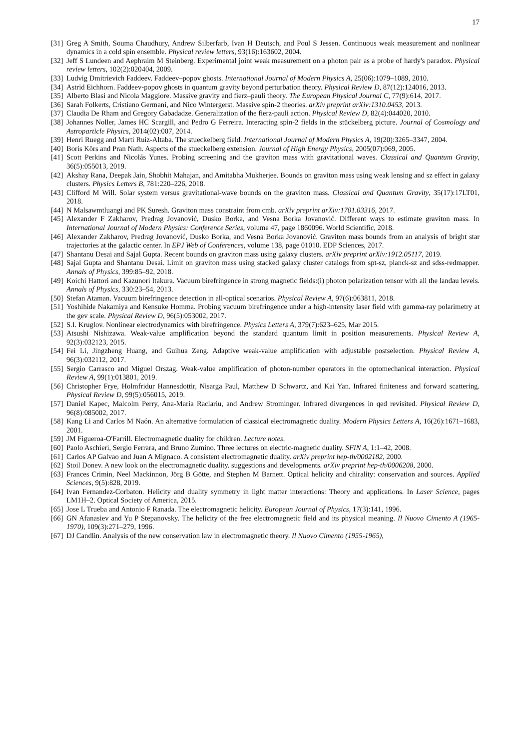17
[31]
Greg A Smith, Souma Chaudhury, Andrew Silberfarb, Ivan H Deutsch, and Poul S Jessen. Continuous weak measurement and nonlinear dynamics in a cold spin ensemble. Physical review letters, 93(16):163602, 2004.
[32]
Jeff S Lundeen and Aephraim M Steinberg. Experimental joint weak measurement on a photon pair as a probe of hardy's paradox. Physical review letters, 102(2):020404, 2009.
[33]
Ludvig Dmitrievich Faddeev. Faddeev–popov ghosts. International Journal of Modern Physics A, 25(06):1079–1089, 2010.
[34]
Astrid Eichhorn. Faddeev-popov ghosts in quantum gravity beyond perturbation theory. Physical Review D, 87(12):124016, 2013.
[35]
Alberto Blasi and Nicola Maggiore. Massive gravity and fierz–pauli theory. The European Physical Journal C, 77(9):614, 2017.
[36]
Sarah Folkerts, Cristiano Germani, and Nico Wintergerst. Massive spin-2 theories. arXiv preprint arXiv:1310.0453, 2013.
[37]
Claudia De Rham and Gregory Gabadadze. Generalization of the fierz-pauli action. Physical Review D, 82(4):044020, 2010.
[38]
Johannes Noller, James HC Scargill, and Pedro G Ferreira. Interacting spin-2 fields in the stückelberg picture. Journal of Cosmology and Astroparticle Physics, 2014(02):007, 2014.
[39]
Henri Ruegg and Marti Ruiz-Altaba. The stueckelberg field. International Journal of Modern Physics A, 19(20):3265–3347, 2004.
[40]
Boris Körs and Pran Nath. Aspects of the stueckelberg extension. Journal of High Energy Physics, 2005(07):069, 2005.
[41]
Scott Perkins and Nicolás Yunes. Probing screening and the graviton mass with gravitational waves. Classical and Quantum Gravity, 36(5):055013, 2019.
[42]
Akshay Rana, Deepak Jain, Shobhit Mahajan, and Amitabha Mukherjee. Bounds on graviton mass using weak lensing and sz effect in galaxy clusters. Physics Letters B, 781:220–226, 2018.
[43]
Clifford M Will. Solar system versus gravitational-wave bounds on the graviton mass. Classical and Quantum Gravity, 35(17):17LT01, 2018.
[44]
N Malsawmtluangi and PK Suresh. Graviton mass constraint from cmb. arXiv preprint arXiv:1701.03316, 2017.
[45]
Alexander F Zakharov, Predrag Jovanović, Dusko Borka, and Vesna Borka Jovanović. Different ways to estimate graviton mass. In International Journal of Modern Physics: Conference Series, volume 47, page 1860096. World Scientific, 2018.
[46]
Alexander Zakharov, Predrag Jovanović, Dusko Borka, and Vesna Borka Jovanović. Graviton mass bounds from an analysis of bright star trajectories at the galactic center. In EPJ Web of Conferences, volume 138, page 01010. EDP Sciences, 2017.
[47]
Shantanu Desai and Sajal Gupta. Recent bounds on graviton mass using galaxy clusters. arXiv preprint arXiv:1912.05117, 2019.
[48]
Sajal Gupta and Shantanu Desai. Limit on graviton mass using stacked galaxy cluster catalogs from spt-sz, planck-sz and sdss-redmapper. Annals of Physics, 399:85–92, 2018.
[49]
Koichi Hattori and Kazunori Itakura. Vacuum birefringence in strong magnetic fields:(i) photon polarization tensor with all the landau levels. Annals of Physics, 330:23–54, 2013.
[50]
Stefan Ataman. Vacuum birefringence detection in all-optical scenarios. Physical Review A, 97(6):063811, 2018.
[51]
Yoshihide Nakamiya and Kensuke Homma. Probing vacuum birefringence under a high-intensity laser field with gamma-ray polarimetry at the gev scale. Physical Review D, 96(5):053002, 2017.
[52]
S.I. Kruglov. Nonlinear electrodynamics with birefringence. Physics Letters A, 379(7):623–625, Mar 2015.
[53]
Atsushi Nishizawa. Weak-value amplification beyond the standard quantum limit in position measurements. Physical Review A, 92(3):032123, 2015.
[54]
Fei Li, Jingzheng Huang, and Guihua Zeng. Adaptive weak-value amplification with adjustable postselection. Physical Review A, 96(3):032112, 2017.
[55]
Sergio Carrasco and Miguel Orszag. Weak-value amplification of photon-number operators in the optomechanical interaction. Physical Review A, 99(1):013801, 2019.
[56]
Christopher Frye, Holmfridur Hannesdottir, Nisarga Paul, Matthew D Schwartz, and Kai Yan. Infrared finiteness and forward scattering. Physical Review D, 99(5):056015, 2019.
[57]
Daniel Kapec, Malcolm Perry, Ana-Maria Raclariu, and Andrew Strominger. Infrared divergences in qed revisited. Physical Review D, 96(8):085002, 2017.
[58]
Kang Li and Carlos M Naón. An alternative formulation of classical electromagnetic duality. Modern Physics Letters A, 16(26):1671–1683, 2001.
[59]
JM Figueroa-O'Farrill. Electromagnetic duality for children. Lecture notes.
[60]
Paolo Aschieri, Sergio Ferrara, and Bruno Zumino. Three lectures on electric-magnetic duality. SFIN A, 1:1–42, 2008.
[61]
Carlos AP Galvao and Juan A Mignaco. A consistent electromagnetic duality. arXiv preprint hep-th/0002182, 2000.
[62]
Stoil Donev. A new look on the electromagnetic duality. suggestions and developments. arXiv preprint hep-th/0006208, 2000.
[63]
Frances Crimin, Neel Mackinnon, Jörg B Götte, and Stephen M Barnett. Optical helicity and chirality: conservation and sources. Applied Sciences, 9(5):828, 2019.
[64]
Ivan Fernandez-Corbaton. Helicity and duality symmetry in light matter interactions: Theory and applications. In Laser Science, pages LM1H–2. Optical Society of America, 2015.
[65]
Jose L Trueba and Antonio F Ranada. The electromagnetic helicity. European Journal of Physics, 17(3):141, 1996.
[66]
GN Afanasiev and Yu P Stepanovsky. The helicity of the free electromagnetic field and its physical meaning. Il Nuovo Cimento A (1965-1970), 109(3):271–279, 1996.
[67]
DJ Candlin. Analysis of the new conservation law in electromagnetic theory. Il Nuovo Cimento (1955-1965),